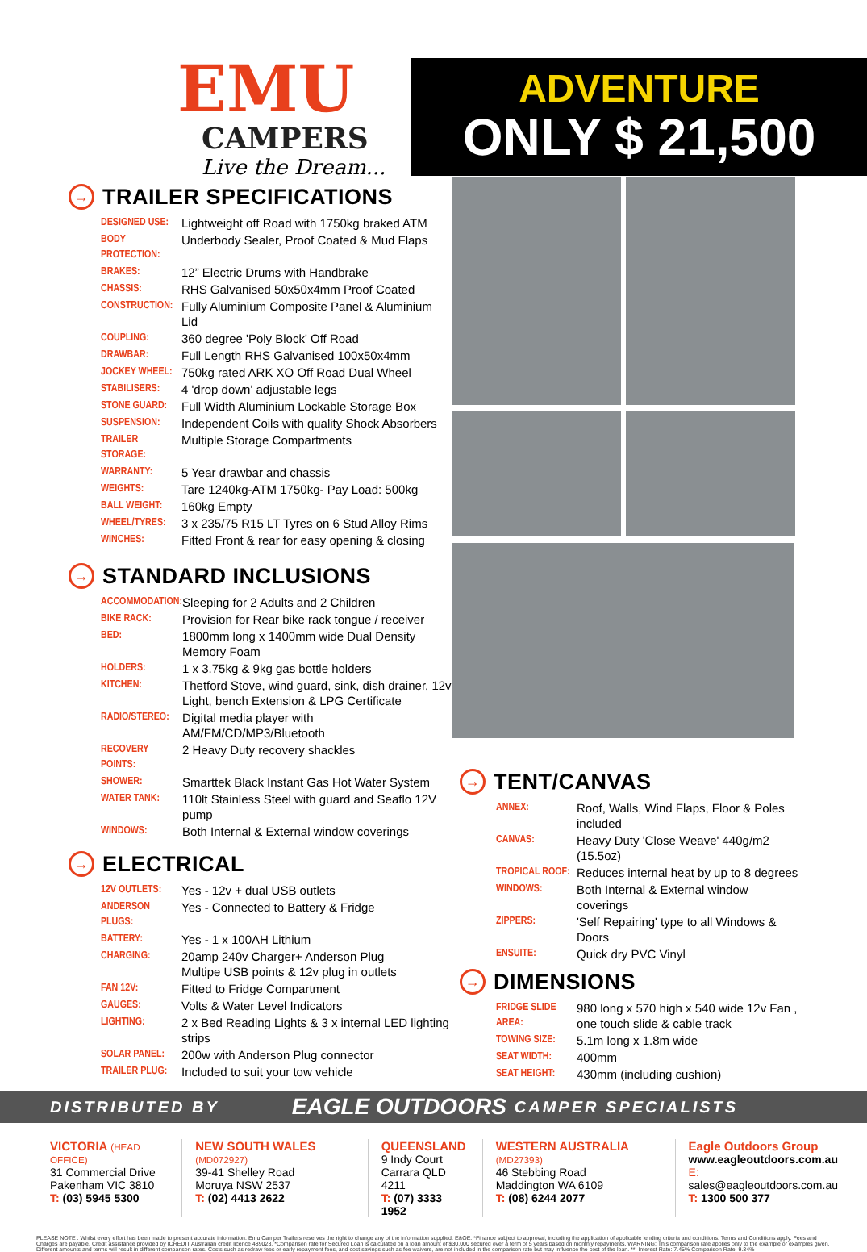EMU
CAMPERS
Live the Dream...
ADVENTURE
ONLY $ 21,500
→ TRAILER SPECIFICATIONS
| DESIGNED USE: | Lightweight off Road with 1750kg braked ATM |
| BODY PROTECTION: | Underbody Sealer, Proof Coated & Mud Flaps |
| BRAKES: | 12” Electric Drums with Handbrake |
| CHASSIS: | RHS Galvanised 50x50x4mm Proof Coated |
| CONSTRUCTION: | Fully Aluminium Composite Panel & Aluminium Lid |
| COUPLING: | 360 degree 'Poly Block' Off Road |
| DRAWBAR: | Full Length RHS Galvanised 100x50x4mm |
| JOCKEY WHEEL: | 750kg rated ARK XO Off Road Dual Wheel |
| STABILISERS: | 4 'drop down' adjustable legs |
| STONE GUARD: | Full Width Aluminium Lockable Storage Box |
| SUSPENSION: | Independent Coils with quality Shock Absorbers |
| TRAILER STORAGE: | Multiple Storage Compartments |
| WARRANTY: | 5 Year drawbar and chassis |
| WEIGHTS: | Tare 1240kg-ATM 1750kg- Pay Load: 500kg |
| BALL WEIGHT: | 160kg Empty |
| WHEEL/TYRES: | 3 x 235/75 R15 LT Tyres on 6 Stud Alloy Rims |
| WINCHES: | Fitted Front & rear for easy opening & closing |
→ STANDARD INCLUSIONS
| ACCOMMODATION: | Sleeping for 2 Adults and 2 Children |
| BIKE RACK: | Provision for Rear bike rack tongue / receiver |
| BED: | 1800mm long x 1400mm wide Dual Density Memory Foam |
| HOLDERS: | 1 x 3.75kg & 9kg gas bottle holders |
| KITCHEN: | Thetford Stove, wind guard, sink, dish drainer, 12v Light, bench Extension & LPG Certificate |
| RADIO/STEREO: | Digital media player with AM/FM/CD/MP3/Bluetooth |
| RECOVERY POINTS: | 2 Heavy Duty recovery shackles |
| SHOWER: | Smarttek Black Instant Gas Hot Water System |
| WATER TANK: | 110lt Stainless Steel with guard and Seaflo 12V pump |
| WINDOWS: | Both Internal & External window coverings |
→ ELECTRICAL
| 12V OUTLETS: | Yes - 12v + dual USB outlets |
| ANDERSON PLUGS: | Yes - Connected to Battery & Fridge |
| BATTERY: | Yes - 1 x 100AH Lithium |
| CHARGING: | 20amp 240v Charger+ Anderson Plug Multipe USB points & 12v plug in outlets |
| FAN 12V: | Fitted to Fridge Compartment |
| GAUGES: | Volts & Water Level Indicators |
| LIGHTING: | 2 x Bed Reading Lights & 3 x internal LED lighting strips |
| SOLAR PANEL: | 200w with Anderson Plug connector |
| TRAILER PLUG: | Included to suit your tow vehicle |
→ TENT/CANVAS
| ANNEX: | Roof, Walls, Wind Flaps, Floor & Poles included |
| CANVAS: | Heavy Duty 'Close Weave' 440g/m2 (15.5oz) |
| TROPICAL ROOF: | Reduces internal heat by up to 8 degrees |
| WINDOWS: | Both Internal & External window coverings |
| ZIPPERS: | 'Self Repairing' type to all Windows & Doors |
| ENSUITE: | Quick dry PVC Vinyl |
→ DIMENSIONS
| FRIDGE SLIDE AREA: | 980 long x 570 high x 540 wide 12v Fan , one touch slide & cable track |
| TOWING SIZE: | 5.1m long x 1.8m wide |
| SEAT WIDTH: | 400mm |
| SEAT HEIGHT: | 430mm (including cushion) |
DISTRIBUTED BY EAGLE OUTDOORS CAMPER SPECIALISTS
VICTORIA (HEAD OFFICE)
31 Commercial Drive
Pakenham VIC 3810
T: (03) 5945 5300
NEW SOUTH WALES (MD072927)
39-41 Shelley Road
Moruya NSW 2537
T: (02) 4413 2622
QUEENSLAND
9 Indy Court
Carrara QLD 4211
T: (07) 3333 1952
WESTERN AUSTRALIA (MD27393)
46 Stebbing Road
Maddington WA 6109
T: (08) 6244 2077
Eagle Outdoors Group
www.eagleoutdoors.com.au
E: sales@eagleoutdoors.com.au
T: 1300 500 377
PLEASE NOTE : Whilst every effort has been made to present accurate information. Emu Camper Trailers reserves the right to change any of the information supplied. E&OE. *Finance subject to approval, including the application of applicable lending criteria and conditions. Terms and Conditions apply. Fees and Charges are payable. Credit assistance provided by ICREDIT Australian credit licence 489023. *Comparison rate for Secured Loan is calculated on a loan amount of $30,000 secured over a term of 5 years based on monthly repayments. WARNING: This comparison rate applies only to the example or examples given. Different amounts and terms will result in different comparison rates. Costs such as redraw fees or early repayment fees, and cost savings such as fee waivers, are not included in the comparison rate but may influence the cost of the loan. **. Interest Rate: 7.45% Comparison Rate: 9.34%